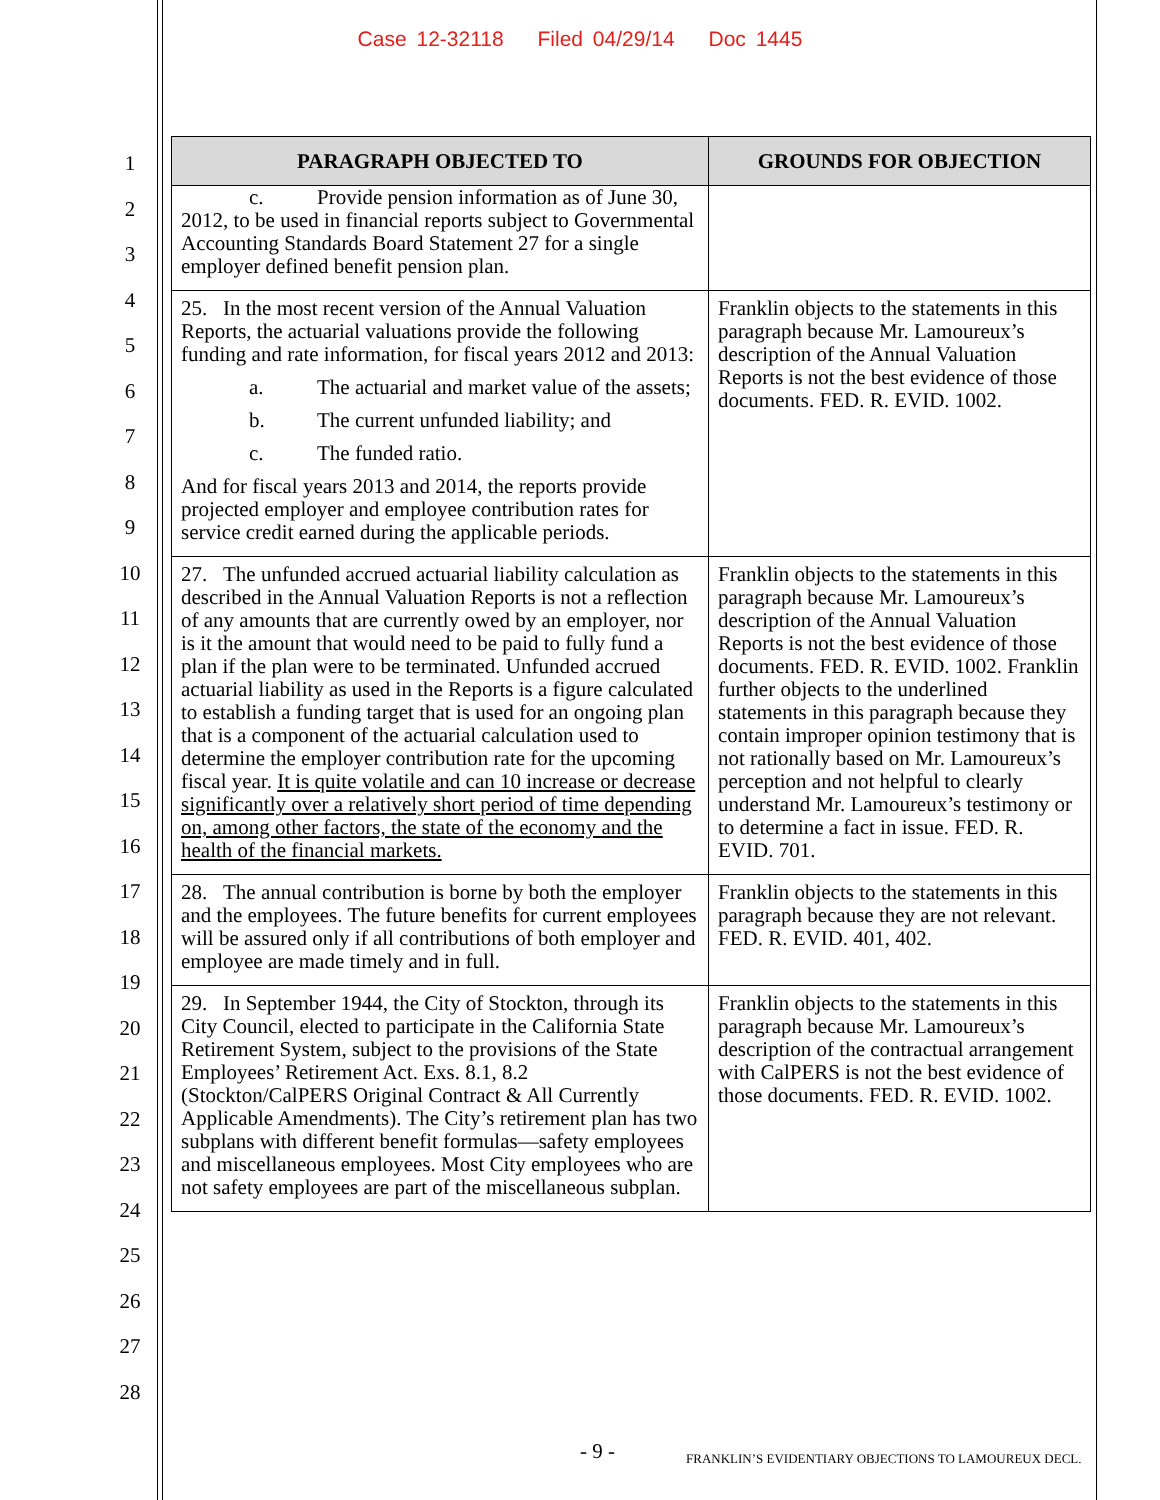Case 12-32118 Filed 04/29/14 Doc 1445
1
2
3
4
5
6
7
8
9
10
11
12
13
14
15
16
17
18
19
20
21
22
23
24
25
26
27
28
| PARAGRAPH OBJECTED TO | GROUNDS FOR OBJECTION |
| --- | --- |
| c. Provide pension information as of June 30, 2012, to be used in financial reports subject to Governmental Accounting Standards Board Statement 27 for a single employer defined benefit pension plan. | |
| 25. In the most recent version of the Annual Valuation Reports, the actuarial valuations provide the following funding and rate information, for fiscal years 2012 and 2013: a. The actuarial and market value of the assets; b. The current unfunded liability; and c. The funded ratio. And for fiscal years 2013 and 2014, the reports provide projected employer and employee contribution rates for service credit earned during the applicable periods. | Franklin objects to the statements in this paragraph because Mr. Lamoureux’s description of the Annual Valuation Reports is not the best evidence of those documents. FED. R. EVID. 1002. |
| 27. The unfunded accrued actuarial liability calculation as described in the Annual Valuation Reports is not a reflection of any amounts that are currently owed by an employer, nor is it the amount that would need to be paid to fully fund a plan if the plan were to be terminated. Unfunded accrued actuarial liability as used in the Reports is a figure calculated to establish a funding target that is used for an ongoing plan that is a component of the actuarial calculation used to determine the employer contribution rate for the upcoming fiscal year. It is quite volatile and can 10 increase or decrease significantly over a relatively short period of time depending on, among other factors, the state of the economy and the health of the financial markets. | Franklin objects to the statements in this paragraph because Mr. Lamoureux’s description of the Annual Valuation Reports is not the best evidence of those documents. FED. R. EVID. 1002. Franklin further objects to the underlined statements in this paragraph because they contain improper opinion testimony that is not rationally based on Mr. Lamoureux’s perception and not helpful to clearly understand Mr. Lamoureux’s testimony or to determine a fact in issue. FED. R. EVID. 701. |
| 28. The annual contribution is borne by both the employer and the employees. The future benefits for current employees will be assured only if all contributions of both employer and employee are made timely and in full. | Franklin objects to the statements in this paragraph because they are not relevant. FED. R. EVID. 401, 402. |
| 29. In September 1944, the City of Stockton, through its City Council, elected to participate in the California State Retirement System, subject to the provisions of the State Employees’ Retirement Act. Exs. 8.1, 8.2 (Stockton/CalPERS Original Contract & All Currently Applicable Amendments). The City’s retirement plan has two subplans with different benefit formulas—safety employees and miscellaneous employees. Most City employees who are not safety employees are part of the miscellaneous subplan. | Franklin objects to the statements in this paragraph because Mr. Lamoureux’s description of the contractual arrangement with CalPERS is not the best evidence of those documents. FED. R. EVID. 1002. |
- 9 -
FRANKLIN’S EVIDENTIARY OBJECTIONS TO LAMOUREUX DECL.